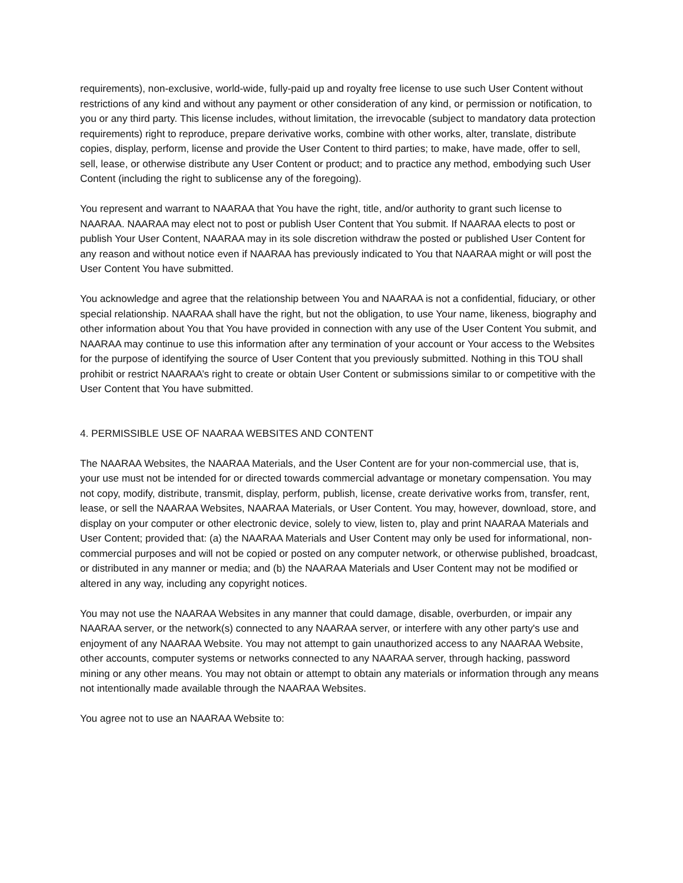requirements), non-exclusive, world-wide, fully-paid up and royalty free license to use such User Content without restrictions of any kind and without any payment or other consideration of any kind, or permission or notification, to you or any third party. This license includes, without limitation, the irrevocable (subject to mandatory data protection requirements) right to reproduce, prepare derivative works, combine with other works, alter, translate, distribute copies, display, perform, license and provide the User Content to third parties; to make, have made, offer to sell, sell, lease, or otherwise distribute any User Content or product; and to practice any method, embodying such User Content (including the right to sublicense any of the foregoing).
You represent and warrant to NAARAA that You have the right, title, and/or authority to grant such license to NAARAA. NAARAA may elect not to post or publish User Content that You submit. If NAARAA elects to post or publish Your User Content, NAARAA may in its sole discretion withdraw the posted or published User Content for any reason and without notice even if NAARAA has previously indicated to You that NAARAA might or will post the User Content You have submitted.
You acknowledge and agree that the relationship between You and NAARAA is not a confidential, fiduciary, or other special relationship. NAARAA shall have the right, but not the obligation, to use Your name, likeness, biography and other information about You that You have provided in connection with any use of the User Content You submit, and NAARAA may continue to use this information after any termination of your account or Your access to the Websites for the purpose of identifying the source of User Content that you previously submitted. Nothing in this TOU shall prohibit or restrict NAARAA’s right to create or obtain User Content or submissions similar to or competitive with the User Content that You have submitted.
4. PERMISSIBLE USE OF NAARAA WEBSITES AND CONTENT
The NAARAA Websites, the NAARAA Materials, and the User Content are for your non-commercial use, that is, your use must not be intended for or directed towards commercial advantage or monetary compensation. You may not copy, modify, distribute, transmit, display, perform, publish, license, create derivative works from, transfer, rent, lease, or sell the NAARAA Websites, NAARAA Materials, or User Content. You may, however, download, store, and display on your computer or other electronic device, solely to view, listen to, play and print NAARAA Materials and User Content; provided that: (a) the NAARAA Materials and User Content may only be used for informational, non-commercial purposes and will not be copied or posted on any computer network, or otherwise published, broadcast, or distributed in any manner or media; and (b) the NAARAA Materials and User Content may not be modified or altered in any way, including any copyright notices.
You may not use the NAARAA Websites in any manner that could damage, disable, overburden, or impair any NAARAA server, or the network(s) connected to any NAARAA server, or interfere with any other party's use and enjoyment of any NAARAA Website. You may not attempt to gain unauthorized access to any NAARAA Website, other accounts, computer systems or networks connected to any NAARAA server, through hacking, password mining or any other means. You may not obtain or attempt to obtain any materials or information through any means not intentionally made available through the NAARAA Websites.
You agree not to use an NAARAA Website to: